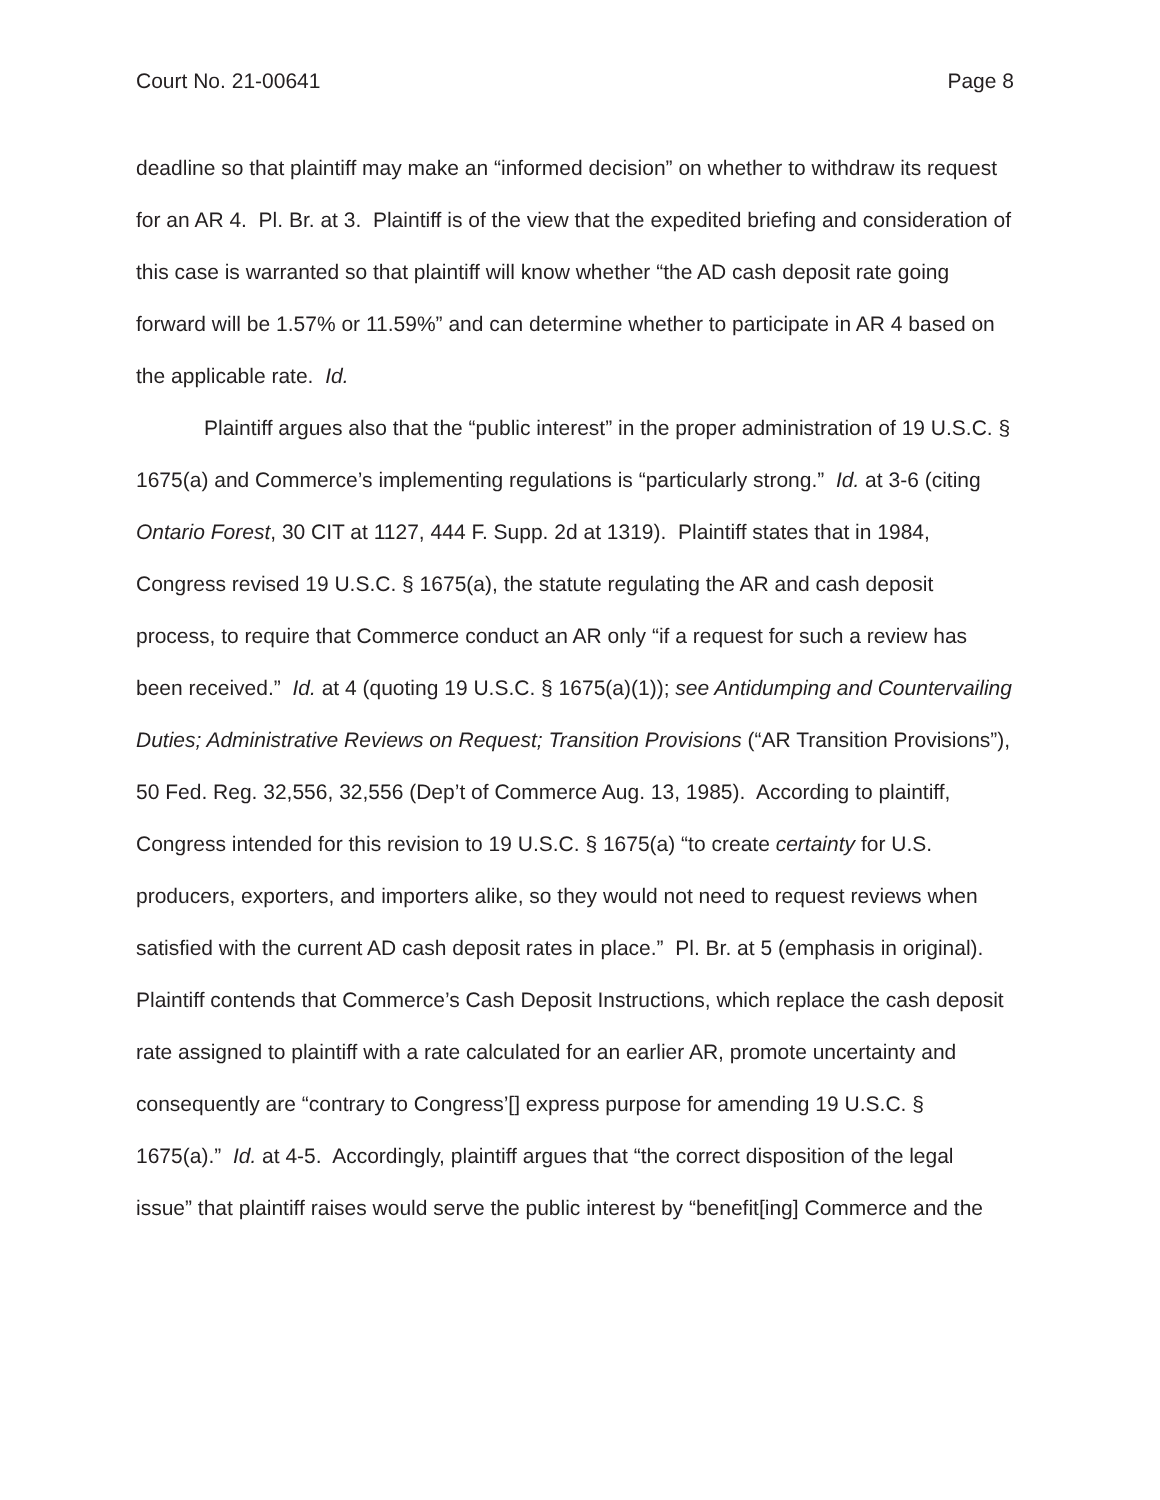Court No. 21-00641 Page 8
deadline so that plaintiff may make an “informed decision” on whether to withdraw its request for an AR 4. Pl. Br. at 3. Plaintiff is of the view that the expedited briefing and consideration of this case is warranted so that plaintiff will know whether “the AD cash deposit rate going forward will be 1.57% or 11.59%” and can determine whether to participate in AR 4 based on the applicable rate. Id.
Plaintiff argues also that the “public interest” in the proper administration of 19 U.S.C. § 1675(a) and Commerce’s implementing regulations is “particularly strong.” Id. at 3-6 (citing Ontario Forest, 30 CIT at 1127, 444 F. Supp. 2d at 1319). Plaintiff states that in 1984, Congress revised 19 U.S.C. § 1675(a), the statute regulating the AR and cash deposit process, to require that Commerce conduct an AR only “if a request for such a review has been received.” Id. at 4 (quoting 19 U.S.C. § 1675(a)(1)); see Antidumping and Countervailing Duties; Administrative Reviews on Request; Transition Provisions (“AR Transition Provisions”), 50 Fed. Reg. 32,556, 32,556 (Dep’t of Commerce Aug. 13, 1985). According to plaintiff, Congress intended for this revision to 19 U.S.C. § 1675(a) “to create certainty for U.S. producers, exporters, and importers alike, so they would not need to request reviews when satisfied with the current AD cash deposit rates in place.” Pl. Br. at 5 (emphasis in original). Plaintiff contends that Commerce’s Cash Deposit Instructions, which replace the cash deposit rate assigned to plaintiff with a rate calculated for an earlier AR, promote uncertainty and consequently are “contrary to Congress’[] express purpose for amending 19 U.S.C. § 1675(a).” Id. at 4-5. Accordingly, plaintiff argues that “the correct disposition of the legal issue” that plaintiff raises would serve the public interest by “benefit[ing] Commerce and the